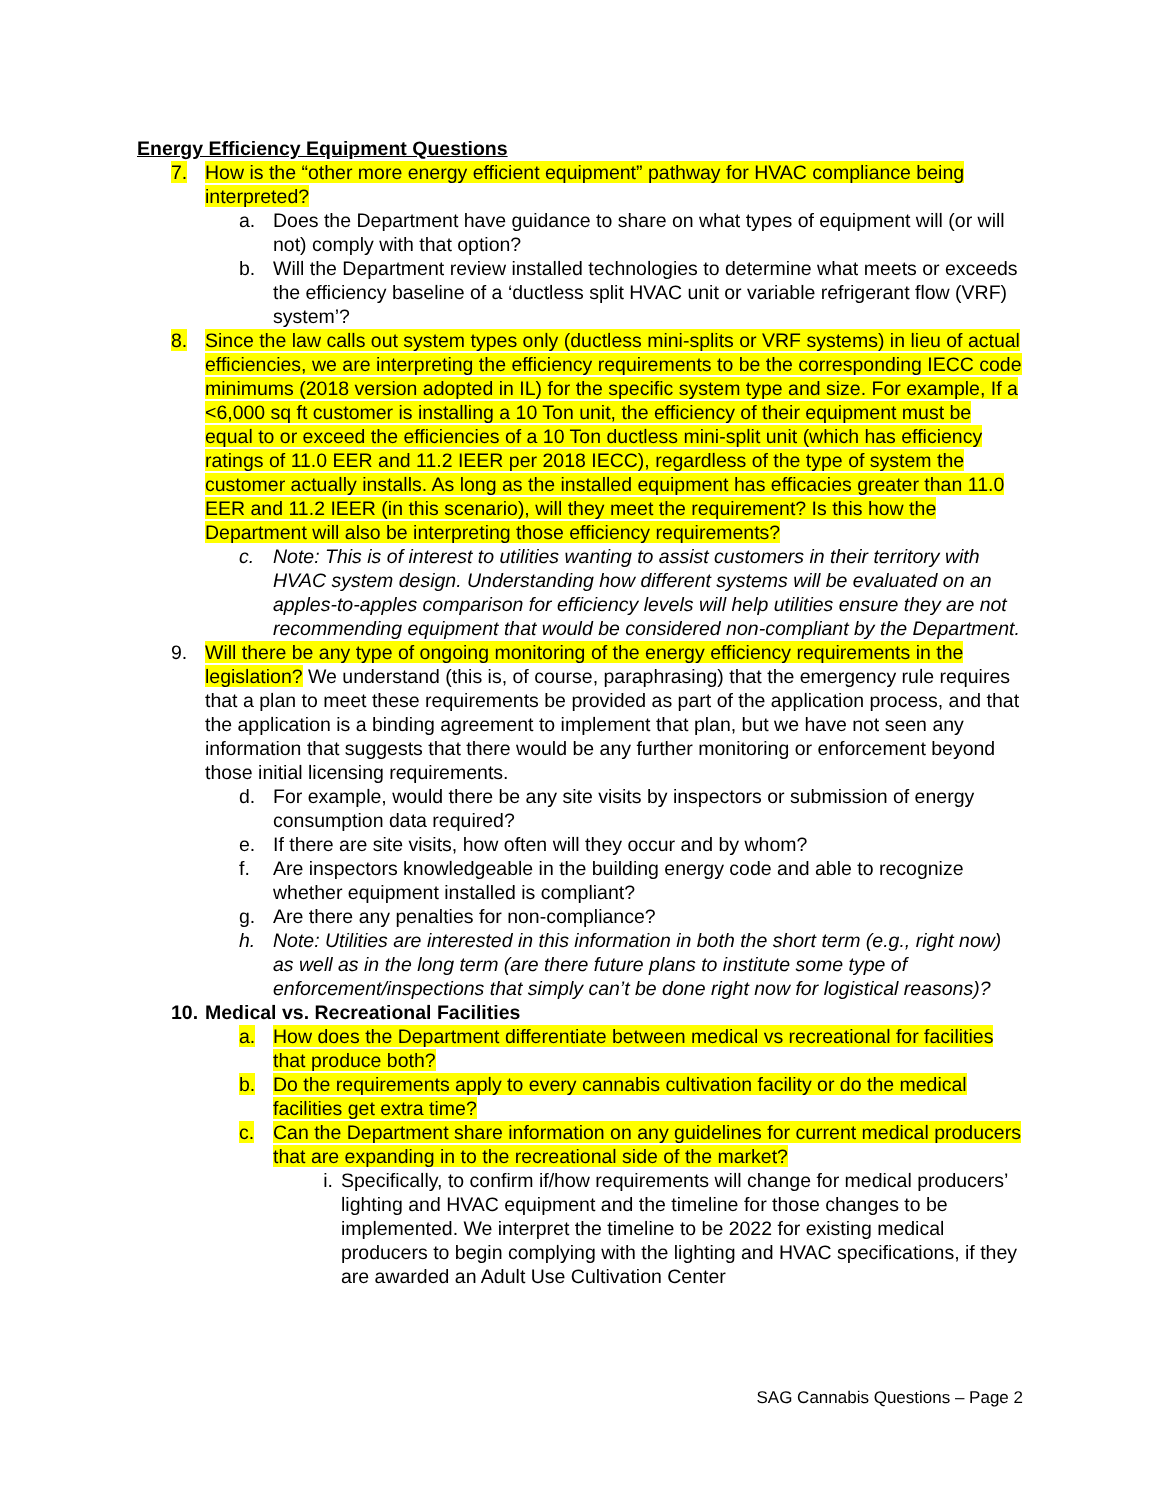Energy Efficiency Equipment Questions
7. How is the “other more energy efficient equipment” pathway for HVAC compliance being interpreted?
a. Does the Department have guidance to share on what types of equipment will (or will not) comply with that option?
b. Will the Department review installed technologies to determine what meets or exceeds the efficiency baseline of a ‘ductless split HVAC unit or variable refrigerant flow (VRF) system’?
8. Since the law calls out system types only (ductless mini-splits or VRF systems) in lieu of actual efficiencies, we are interpreting the efficiency requirements to be the corresponding IECC code minimums (2018 version adopted in IL) for the specific system type and size. For example, If a <6,000 sq ft customer is installing a 10 Ton unit, the efficiency of their equipment must be equal to or exceed the efficiencies of a 10 Ton ductless mini-split unit (which has efficiency ratings of 11.0 EER and 11.2 IEER per 2018 IECC), regardless of the type of system the customer actually installs. As long as the installed equipment has efficacies greater than 11.0 EER and 11.2 IEER (in this scenario), will they meet the requirement? Is this how the Department will also be interpreting those efficiency requirements?
c. Note: This is of interest to utilities wanting to assist customers in their territory with HVAC system design. Understanding how different systems will be evaluated on an apples-to-apples comparison for efficiency levels will help utilities ensure they are not recommending equipment that would be considered non-compliant by the Department.
9. Will there be any type of ongoing monitoring of the energy efficiency requirements in the legislation? We understand (this is, of course, paraphrasing) that the emergency rule requires that a plan to meet these requirements be provided as part of the application process, and that the application is a binding agreement to implement that plan, but we have not seen any information that suggests that there would be any further monitoring or enforcement beyond those initial licensing requirements.
d. For example, would there be any site visits by inspectors or submission of energy consumption data required?
e. If there are site visits, how often will they occur and by whom?
f. Are inspectors knowledgeable in the building energy code and able to recognize whether equipment installed is compliant?
g. Are there any penalties for non-compliance?
h. Note: Utilities are interested in this information in both the short term (e.g., right now) as well as in the long term (are there future plans to institute some type of enforcement/inspections that simply can’t be done right now for logistical reasons)?
10. Medical vs. Recreational Facilities
a. How does the Department differentiate between medical vs recreational for facilities that produce both?
b. Do the requirements apply to every cannabis cultivation facility or do the medical facilities get extra time?
c. Can the Department share information on any guidelines for current medical producers that are expanding in to the recreational side of the market?
i. Specifically, to confirm if/how requirements will change for medical producers’ lighting and HVAC equipment and the timeline for those changes to be implemented. We interpret the timeline to be 2022 for existing medical producers to begin complying with the lighting and HVAC specifications, if they are awarded an Adult Use Cultivation Center
SAG Cannabis Questions – Page 2